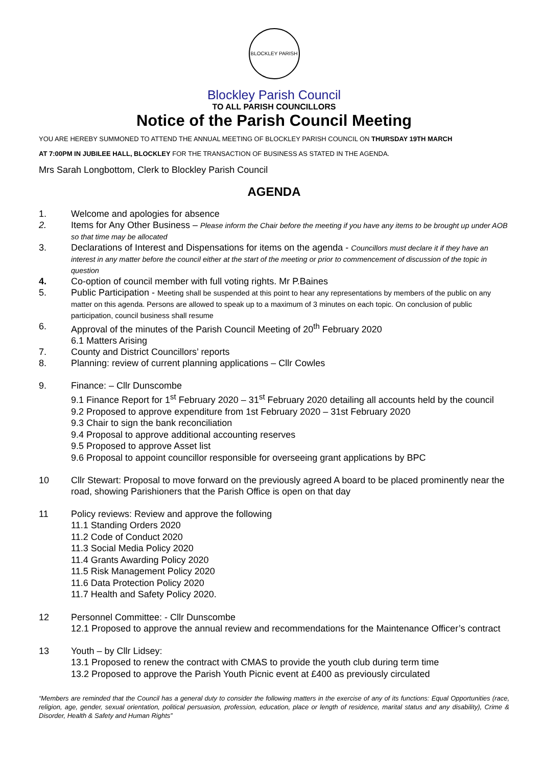BLOCKLEY PARISH
Blockley Parish Council
TO ALL PARISH COUNCILLORS
Notice of the Parish Council Meeting
YOU ARE HEREBY SUMMONED TO ATTEND THE ANNUAL MEETING OF BLOCKLEY PARISH COUNCIL ON THURSDAY 19TH MARCH
AT 7:00PM IN JUBILEE HALL, BLOCKLEY FOR THE TRANSACTION OF BUSINESS AS STATED IN THE AGENDA.
Mrs Sarah Longbottom, Clerk to Blockley Parish Council
AGENDA
1. Welcome and apologies for absence
2. Items for Any Other Business – Please inform the Chair before the meeting if you have any items to be brought up under AOB so that time may be allocated
3. Declarations of Interest and Dispensations for items on the agenda - Councillors must declare it if they have an interest in any matter before the council either at the start of the meeting or prior to commencement of discussion of the topic in question
4. Co-option of council member with full voting rights. Mr P.Baines
5. Public Participation - Meeting shall be suspended at this point to hear any representations by members of the public on any matter on this agenda. Persons are allowed to speak up to a maximum of 3 minutes on each topic. On conclusion of public participation, council business shall resume
6. Approval of the minutes of the Parish Council Meeting of 20<sup>th</sup> February 2020
6.1 Matters Arising
7. County and District Councillors’ reports
8. Planning: review of current planning applications – Cllr Cowles
9. Finance: – Cllr Dunscombe
9.1 Finance Report for 1<sup>st</sup> February 2020 – 31<sup>st</sup> February 2020 detailing all accounts held by the council
9.2 Proposed to approve expenditure from 1st February 2020 – 31st February 2020
9.3 Chair to sign the bank reconciliation
9.4 Proposal to approve additional accounting reserves
9.5 Proposed to approve Asset list
9.6 Proposal to appoint councillor responsible for overseeing grant applications by BPC
10 Cllr Stewart: Proposal to move forward on the previously agreed A board to be placed prominently near the road, showing Parishioners that the Parish Office is open on that day
11 Policy reviews: Review and approve the following
11.1 Standing Orders 2020
11.2 Code of Conduct 2020
11.3 Social Media Policy 2020
11.4 Grants Awarding Policy 2020
11.5 Risk Management Policy 2020
11.6 Data Protection Policy 2020
11.7 Health and Safety Policy 2020.
12 Personnel Committee: - Cllr Dunscombe
12.1 Proposed to approve the annual review and recommendations for the Maintenance Officer’s contract
13 Youth – by Cllr Lidsey:
13.1 Proposed to renew the contract with CMAS to provide the youth club during term time
13.2 Proposed to approve the Parish Youth Picnic event at £400 as previously circulated
“Members are reminded that the Council has a general duty to consider the following matters in the exercise of any of its functions: Equal Opportunities (race, religion, age, gender, sexual orientation, political persuasion, profession, education, place or length of residence, marital status and any disability), Crime & Disorder, Health & Safety and Human Rights”